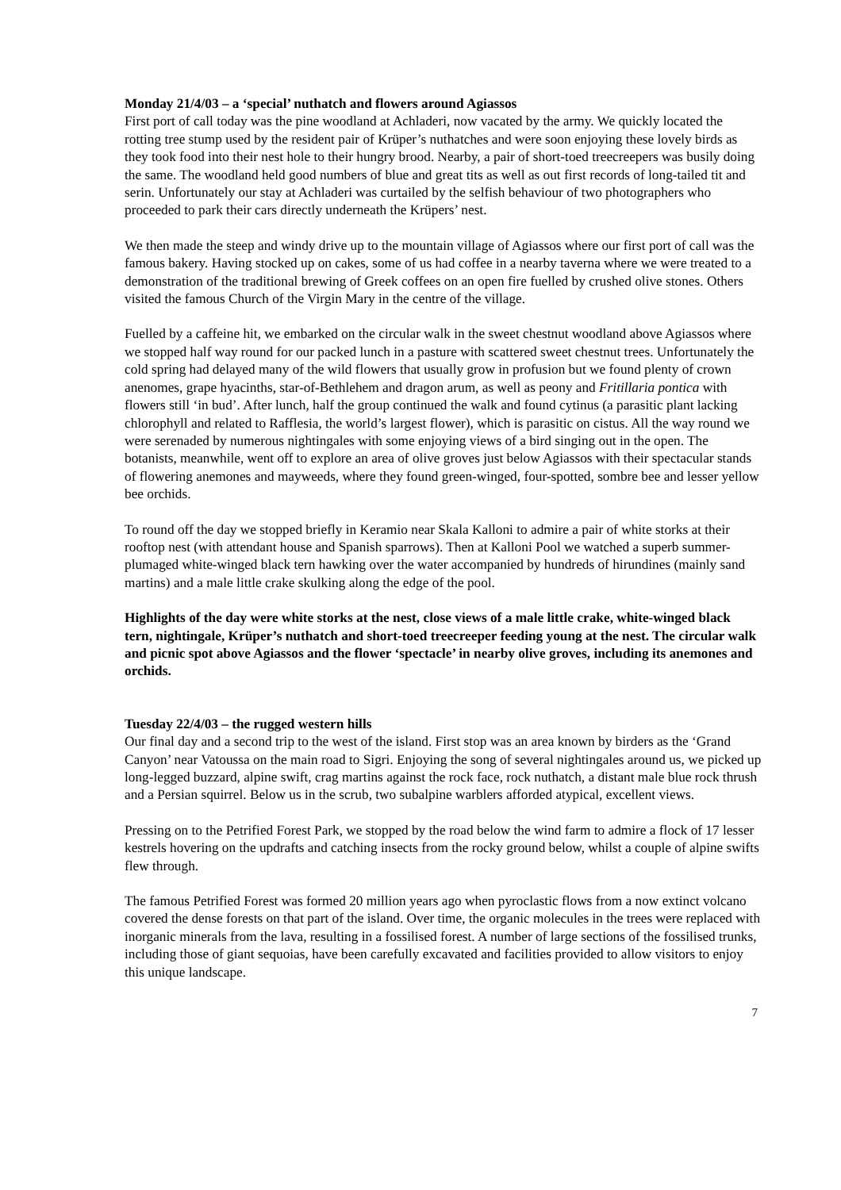Monday 21/4/03 – a ‘special’ nuthatch and flowers around Agiassos
First port of call today was the pine woodland at Achladeri, now vacated by the army. We quickly located the rotting tree stump used by the resident pair of Krüper’s nuthatches and were soon enjoying these lovely birds as they took food into their nest hole to their hungry brood. Nearby, a pair of short-toed treecreepers was busily doing the same. The woodland held good numbers of blue and great tits as well as out first records of long-tailed tit and serin. Unfortunately our stay at Achladeri was curtailed by the selfish behaviour of two photographers who proceeded to park their cars directly underneath the Krüpers’ nest.
We then made the steep and windy drive up to the mountain village of Agiassos where our first port of call was the famous bakery. Having stocked up on cakes, some of us had coffee in a nearby taverna where we were treated to a demonstration of the traditional brewing of Greek coffees on an open fire fuelled by crushed olive stones. Others visited the famous Church of the Virgin Mary in the centre of the village.
Fuelled by a caffeine hit, we embarked on the circular walk in the sweet chestnut woodland above Agiassos where we stopped half way round for our packed lunch in a pasture with scattered sweet chestnut trees. Unfortunately the cold spring had delayed many of the wild flowers that usually grow in profusion but we found plenty of crown anenomes, grape hyacinths, star-of-Bethlehem and dragon arum, as well as peony and Fritillaria pontica with flowers still ‘in bud’. After lunch, half the group continued the walk and found cytinus (a parasitic plant lacking chlorophyll and related to Rafflesia, the world’s largest flower), which is parasitic on cistus. All the way round we were serenaded by numerous nightingales with some enjoying views of a bird singing out in the open. The botanists, meanwhile, went off to explore an area of olive groves just below Agiassos with their spectacular stands of flowering anemones and mayweeds, where they found green-winged, four-spotted, sombre bee and lesser yellow bee orchids.
To round off the day we stopped briefly in Keramio near Skala Kalloni to admire a pair of white storks at their rooftop nest (with attendant house and Spanish sparrows). Then at Kalloni Pool we watched a superb summer-plumaged white-winged black tern hawking over the water accompanied by hundreds of hirundines (mainly sand martins) and a male little crake skulking along the edge of the pool.
Highlights of the day were white storks at the nest, close views of a male little crake, white-winged black tern, nightingale, Krüper’s nuthatch and short-toed treecreeper feeding young at the nest. The circular walk and picnic spot above Agiassos and the flower ‘spectacle’ in nearby olive groves, including its anemones and orchids.
Tuesday 22/4/03 – the rugged western hills
Our final day and a second trip to the west of the island. First stop was an area known by birders as the ‘Grand Canyon’ near Vatoussa on the main road to Sigri. Enjoying the song of several nightingales around us, we picked up long-legged buzzard, alpine swift, crag martins against the rock face, rock nuthatch, a distant male blue rock thrush and a Persian squirrel. Below us in the scrub, two subalpine warblers afforded atypical, excellent views.
Pressing on to the Petrified Forest Park, we stopped by the road below the wind farm to admire a flock of 17 lesser kestrels hovering on the updrafts and catching insects from the rocky ground below, whilst a couple of alpine swifts flew through.
The famous Petrified Forest was formed 20 million years ago when pyroclastic flows from a now extinct volcano covered the dense forests on that part of the island. Over time, the organic molecules in the trees were replaced with inorganic minerals from the lava, resulting in a fossilised forest. A number of large sections of the fossilised trunks, including those of giant sequoias, have been carefully excavated and facilities provided to allow visitors to enjoy this unique landscape.
7